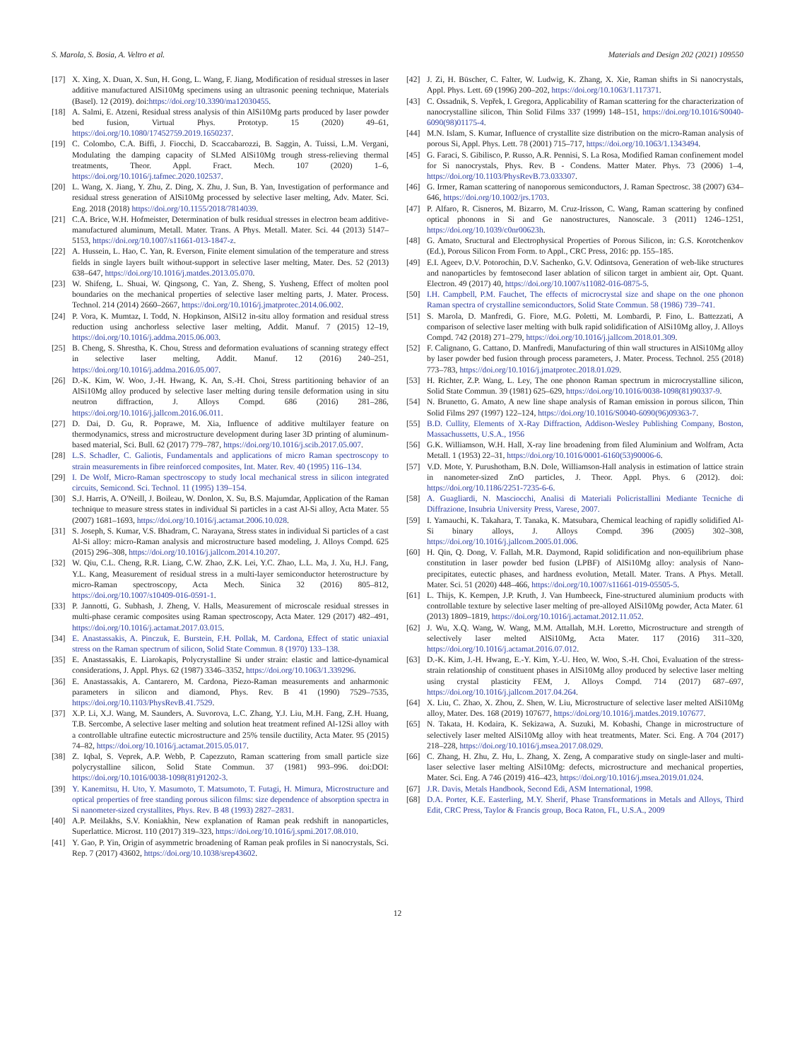S. Marola, S. Bosia, A. Veltro et al. Materials and Design 202 (2021) 109550
[17] X. Xing, X. Duan, X. Sun, H. Gong, L. Wang, F. Jiang, Modification of residual stresses in laser additive manufactured AlSi10Mg specimens using an ultrasonic peening technique, Materials (Basel). 12 (2019). doi:https://doi.org/10.3390/ma12030455.
[18] A. Salmi, E. Atzeni, Residual stress analysis of thin AlSi10Mg parts produced by laser powder bed fusion, Virtual Phys. Prototyp. 15 (2020) 49–61, https://doi.org/10.1080/17452759.2019.1650237.
[19] C. Colombo, C.A. Biffi, J. Fiocchi, D. Scaccabarozzi, B. Saggin, A. Tuissi, L.M. Vergani, Modulating the damping capacity of SLMed AlSi10Mg trough stress-relieving thermal treatments, Theor. Appl. Fract. Mech. 107 (2020) 1–6, https://doi.org/10.1016/j.tafmec.2020.102537.
[20] L. Wang, X. Jiang, Y. Zhu, Z. Ding, X. Zhu, J. Sun, B. Yan, Investigation of performance and residual stress generation of AlSi10Mg processed by selective laser melting, Adv. Mater. Sci. Eng. 2018 (2018) https://doi.org/10.1155/2018/7814039.
[21] C.A. Brice, W.H. Hofmeister, Determination of bulk residual stresses in electron beam additive-manufactured aluminum, Metall. Mater. Trans. A Phys. Metall. Mater. Sci. 44 (2013) 5147–5153, https://doi.org/10.1007/s11661-013-1847-z.
[22] A. Hussein, L. Hao, C. Yan, R. Everson, Finite element simulation of the temperature and stress fields in single layers built without-support in selective laser melting, Mater. Des. 52 (2013) 638–647, https://doi.org/10.1016/j.matdes.2013.05.070.
[23] W. Shifeng, L. Shuai, W. Qingsong, C. Yan, Z. Sheng, S. Yusheng, Effect of molten pool boundaries on the mechanical properties of selective laser melting parts, J. Mater. Process. Technol. 214 (2014) 2660–2667, https://doi.org/10.1016/j.jmatprotec.2014.06.002.
[24] P. Vora, K. Mumtaz, I. Todd, N. Hopkinson, AlSi12 in-situ alloy formation and residual stress reduction using anchorless selective laser melting, Addit. Manuf. 7 (2015) 12–19, https://doi.org/10.1016/j.addma.2015.06.003.
[25] B. Cheng, S. Shrestha, K. Chou, Stress and deformation evaluations of scanning strategy effect in selective laser melting, Addit. Manuf. 12 (2016) 240–251, https://doi.org/10.1016/j.addma.2016.05.007.
[26] D.-K. Kim, W. Woo, J.-H. Hwang, K. An, S.-H. Choi, Stress partitioning behavior of an AlSi10Mg alloy produced by selective laser melting during tensile deformation using in situ neutron diffraction, J. Alloys Compd. 686 (2016) 281–286, https://doi.org/10.1016/j.jallcom.2016.06.011.
[27] D. Dai, D. Gu, R. Poprawe, M. Xia, Influence of additive multilayer feature on thermodynamics, stress and microstructure development during laser 3D printing of aluminum-based material, Sci. Bull. 62 (2017) 779–787, https://doi.org/10.1016/j.scib.2017.05.007.
[28] L.S. Schadler, C. Galiotis, Fundamentals and applications of micro Raman spectroscopy to strain measurements in fibre reinforced composites, Int. Mater. Rev. 40 (1995) 116–134.
[29] I. De Wolf, Micro-Raman spectroscopy to study local mechanical stress in silicon integrated circuits, Semicond. Sci. Technol. 11 (1995) 139–154.
[30] S.J. Harris, A. O'Neill, J. Boileau, W. Donlon, X. Su, B.S. Majumdar, Application of the Raman technique to measure stress states in individual Si particles in a cast Al-Si alloy, Acta Mater. 55 (2007) 1681–1693, https://doi.org/10.1016/j.actamat.2006.10.028.
[31] S. Joseph, S. Kumar, V.S. Bhadram, C. Narayana, Stress states in individual Si particles of a cast Al-Si alloy: micro-Raman analysis and microstructure based modeling, J. Alloys Compd. 625 (2015) 296–308, https://doi.org/10.1016/j.jallcom.2014.10.207.
[32] W. Qiu, C.L. Cheng, R.R. Liang, C.W. Zhao, Z.K. Lei, Y.C. Zhao, L.L. Ma, J. Xu, H.J. Fang, Y.L. Kang, Measurement of residual stress in a multi-layer semiconductor heterostructure by micro-Raman spectroscopy, Acta Mech. Sinica 32 (2016) 805–812, https://doi.org/10.1007/s10409-016-0591-1.
[33] P. Jannotti, G. Subhash, J. Zheng, V. Halls, Measurement of microscale residual stresses in multi-phase ceramic composites using Raman spectroscopy, Acta Mater. 129 (2017) 482–491, https://doi.org/10.1016/j.actamat.2017.03.015.
[34] E. Anastassakis, A. Pinczuk, E. Burstein, F.H. Pollak, M. Cardona, Effect of static uniaxial stress on the Raman spectrum of silicon, Solid State Commun. 8 (1970) 133–138.
[35] E. Anastassakis, E. Liarokapis, Polycrystalline Si under strain: elastic and lattice-dynamical considerations, J. Appl. Phys. 62 (1987) 3346–3352, https://doi.org/10.1063/1.339296.
[36] E. Anastassakis, A. Cantarero, M. Cardona, Piezo-Raman measurements and anharmonic parameters in silicon and diamond, Phys. Rev. B 41 (1990) 7529–7535, https://doi.org/10.1103/PhysRevB.41.7529.
[37] X.P. Li, X.J. Wang, M. Saunders, A. Suvorova, L.C. Zhang, Y.J. Liu, M.H. Fang, Z.H. Huang, T.B. Sercombe, A selective laser melting and solution heat treatment refined Al-12Si alloy with a controllable ultrafine eutectic microstructure and 25% tensile ductility, Acta Mater. 95 (2015) 74–82, https://doi.org/10.1016/j.actamat.2015.05.017.
[38] Z. Iqbal, S. Veprek, A.P. Webb, P. Capezzuto, Raman scattering from small particle size polycrystalline silicon, Solid State Commun. 37 (1981) 993–996. doi:DOI: https://doi.org/10.1016/0038-1098(81)91202-3.
[39] Y. Kanemitsu, H. Uto, Y. Masumoto, T. Matsumoto, T. Futagi, H. Mimura, Microstructure and optical properties of free standing porous silicon films: size dependence of absorption spectra in Si nanometer-sized crystallites, Phys. Rev. B 48 (1993) 2827–2831.
[40] A.P. Meilakhs, S.V. Koniakhin, New explanation of Raman peak redshift in nanoparticles, Superlattice. Microst. 110 (2017) 319–323, https://doi.org/10.1016/j.spmi.2017.08.010.
[41] Y. Gao, P. Yin, Origin of asymmetric broadening of Raman peak profiles in Si nanocrystals, Sci. Rep. 7 (2017) 43602, https://doi.org/10.1038/srep43602.
[42] J. Zi, H. Büscher, C. Falter, W. Ludwig, K. Zhang, X. Xie, Raman shifts in Si nanocrystals, Appl. Phys. Lett. 69 (1996) 200–202, https://doi.org/10.1063/1.117371.
[43] C. Ossadnik, S. Vepřek, I. Gregora, Applicability of Raman scattering for the characterization of nanocrystalline silicon, Thin Solid Films 337 (1999) 148–151, https://doi.org/10.1016/S0040-6090(98)01175-4.
[44] M.N. Islam, S. Kumar, Influence of crystallite size distribution on the micro-Raman analysis of porous Si, Appl. Phys. Lett. 78 (2001) 715–717, https://doi.org/10.1063/1.1343494.
[45] G. Faraci, S. Gibilisco, P. Russo, A.R. Pennisi, S. La Rosa, Modified Raman confinement model for Si nanocrystals, Phys. Rev. B - Condens. Matter Mater. Phys. 73 (2006) 1–4, https://doi.org/10.1103/PhysRevB.73.033307.
[46] G. Irmer, Raman scattering of nanoporous semiconductors, J. Raman Spectrosc. 38 (2007) 634–646, https://doi.org/10.1002/jrs.1703.
[47] P. Alfaro, R. Cisneros, M. Bizarro, M. Cruz-Irisson, C. Wang, Raman scattering by confined optical phonons in Si and Ge nanostructures, Nanoscale. 3 (2011) 1246–1251, https://doi.org/10.1039/c0nr00623h.
[48] G. Amato, Sructural and Electrophysical Properties of Porous Silicon, in: G.S. Korotchenkov (Ed.), Porous Silicon From Form. to Appl., CRC Press, 2016: pp. 155–185.
[49] E.I. Ageev, D.V. Potorochin, D.V. Sachenko, G.V. Odintsova, Generation of web-like structures and nanoparticles by femtosecond laser ablation of silicon target in ambient air, Opt. Quant. Electron. 49 (2017) 40, https://doi.org/10.1007/s11082-016-0875-5.
[50] I.H. Campbell, P.M. Fauchet, The effects of microcrystal size and shape on the one phonon Raman spectra of crystalline semiconductors, Solid State Commun. 58 (1986) 739–741.
[51] S. Marola, D. Manfredi, G. Fiore, M.G. Poletti, M. Lombardi, P. Fino, L. Battezzati, A comparison of selective laser melting with bulk rapid solidification of AlSi10Mg alloy, J. Alloys Compd. 742 (2018) 271–279, https://doi.org/10.1016/j.jallcom.2018.01.309.
[52] F. Calignano, G. Cattano, D. Manfredi, Manufacturing of thin wall structures in AlSi10Mg alloy by laser powder bed fusion through process parameters, J. Mater. Process. Technol. 255 (2018) 773–783, https://doi.org/10.1016/j.jmatprotec.2018.01.029.
[53] H. Richter, Z.P. Wang, L. Ley, The one phonon Raman spectrum in microcrystalline silicon, Solid State Commun. 39 (1981) 625–629, https://doi.org/10.1016/0038-1098(81)90337-9.
[54] N. Brunetto, G. Amato, A new line shape analysis of Raman emission in porous silicon, Thin Solid Films 297 (1997) 122–124, https://doi.org/10.1016/S0040-6090(96)09363-7.
[55] B.D. Cullity, Elements of X-Ray Diffraction, Addison-Wesley Publishing Company, Boston, Massachussetts, U.S.A., 1956
[56] G.K. Williamson, W.H. Hall, X-ray line broadening from filed Aluminium and Wolfram, Acta Metall. 1 (1953) 22–31, https://doi.org/10.1016/0001-6160(53)90006-6.
[57] V.D. Mote, Y. Purushotham, B.N. Dole, Williamson-Hall analysis in estimation of lattice strain in nanometer-sized ZnO particles, J. Theor. Appl. Phys. 6 (2012). doi: https://doi.org/10.1186/2251-7235-6-6.
[58] A. Guagliardi, N. Masciocchi, Analisi di Materiali Policristallini Mediante Tecniche di Diffrazione, Insubria University Press, Varese, 2007.
[59] I. Yamauchi, K. Takahara, T. Tanaka, K. Matsubara, Chemical leaching of rapidly solidified Al-Si binary alloys, J. Alloys Compd. 396 (2005) 302–308, https://doi.org/10.1016/j.jallcom.2005.01.006.
[60] H. Qin, Q. Dong, V. Fallah, M.R. Daymond, Rapid solidification and non-equilibrium phase constitution in laser powder bed fusion (LPBF) of AlSi10Mg alloy: analysis of Nano-precipitates, eutectic phases, and hardness evolution, Metall. Mater. Trans. A Phys. Metall. Mater. Sci. 51 (2020) 448–466, https://doi.org/10.1007/s11661-019-05505-5.
[61] L. Thijs, K. Kempen, J.P. Kruth, J. Van Humbeeck, Fine-structured aluminium products with controllable texture by selective laser melting of pre-alloyed AlSi10Mg powder, Acta Mater. 61 (2013) 1809–1819, https://doi.org/10.1016/j.actamat.2012.11.052.
[62] J. Wu, X.Q. Wang, W. Wang, M.M. Attallah, M.H. Loretto, Microstructure and strength of selectively laser melted AlSi10Mg, Acta Mater. 117 (2016) 311–320, https://doi.org/10.1016/j.actamat.2016.07.012.
[63] D.-K. Kim, J.-H. Hwang, E.-Y. Kim, Y.-U. Heo, W. Woo, S.-H. Choi, Evaluation of the stress-strain relationship of constituent phases in AlSi10Mg alloy produced by selective laser melting using crystal plasticity FEM, J. Alloys Compd. 714 (2017) 687–697, https://doi.org/10.1016/j.jallcom.2017.04.264.
[64] X. Liu, C. Zhao, X. Zhou, Z. Shen, W. Liu, Microstructure of selective laser melted AlSi10Mg alloy, Mater. Des. 168 (2019) 107677, https://doi.org/10.1016/j.matdes.2019.107677.
[65] N. Takata, H. Kodaira, K. Sekizawa, A. Suzuki, M. Kobashi, Change in microstructure of selectively laser melted AlSi10Mg alloy with heat treatments, Mater. Sci. Eng. A 704 (2017) 218–228, https://doi.org/10.1016/j.msea.2017.08.029.
[66] C. Zhang, H. Zhu, Z. Hu, L. Zhang, X. Zeng, A comparative study on single-laser and multi-laser selective laser melting AlSi10Mg: defects, microstructure and mechanical properties, Mater. Sci. Eng. A 746 (2019) 416–423, https://doi.org/10.1016/j.msea.2019.01.024.
[67] J.R. Davis, Metals Handbook, Second Edi, ASM International, 1998.
[68] D.A. Porter, K.E. Easterling, M.Y. Sherif, Phase Transformations in Metals and Alloys, Third Edit, CRC Press, Taylor & Francis group, Boca Raton, FL, U.S.A., 2009
12